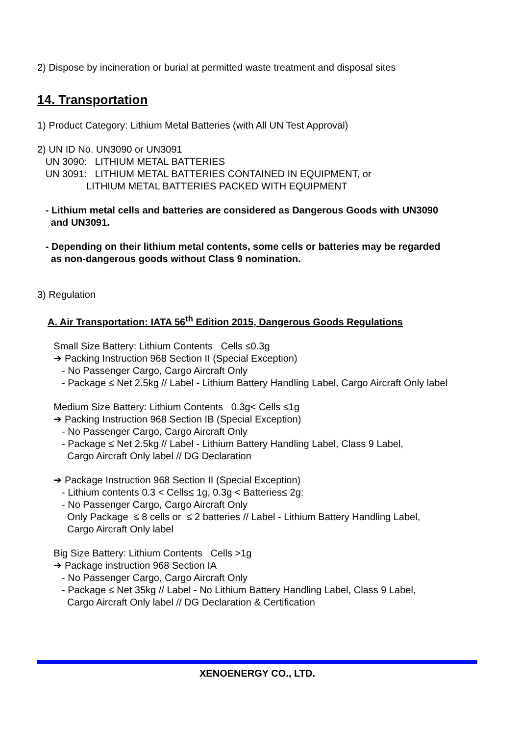2) Dispose by incineration or burial at permitted waste treatment and disposal sites
14. Transportation
1) Product Category: Lithium Metal Batteries (with All UN Test Approval)
2) UN ID No. UN3090 or UN3091
UN 3090: LITHIUM METAL BATTERIES
UN 3091: LITHIUM METAL BATTERIES CONTAINED IN EQUIPMENT, or
LITHIUM METAL BATTERIES PACKED WITH EQUIPMENT
- Lithium metal cells and batteries are considered as Dangerous Goods with UN3090
and UN3091.
- Depending on their lithium metal contents, some cells or batteries may be regarded
as non-dangerous goods without Class 9 nomination.
3) Regulation
A. Air Transportation: IATA 56<sup>th</sup> Edition 2015, Dangerous Goods Regulations
Small Size Battery: Lithium Contents Cells ≤0.3g
➔ Packing Instruction 968 Section II (Special Exception)
- No Passenger Cargo, Cargo Aircraft Only
- Package ≤ Net 2.5kg // Label - Lithium Battery Handling Label, Cargo Aircraft Only label
Medium Size Battery: Lithium Contents 0.3g< Cells ≤1g
➔ Packing Instruction 968 Section IB (Special Exception)
- No Passenger Cargo, Cargo Aircraft Only
- Package ≤ Net 2.5kg // Label - Lithium Battery Handling Label, Class 9 Label,
Cargo Aircraft Only label // DG Declaration
➔ Package Instruction 968 Section II (Special Exception)
- Lithium contents 0.3 < Cells≤ 1g, 0.3g < Batteries≤ 2g:
- No Passenger Cargo, Cargo Aircraft Only
Only Package ≤ 8 cells or ≤ 2 batteries // Label - Lithium Battery Handling Label,
Cargo Aircraft Only label
Big Size Battery: Lithium Contents Cells >1g
➔ Package instruction 968 Section IA
- No Passenger Cargo, Cargo Aircraft Only
- Package ≤ Net 35kg // Label - No Lithium Battery Handling Label, Class 9 Label,
Cargo Aircraft Only label // DG Declaration & Certification
XENOENERGY CO., LTD.